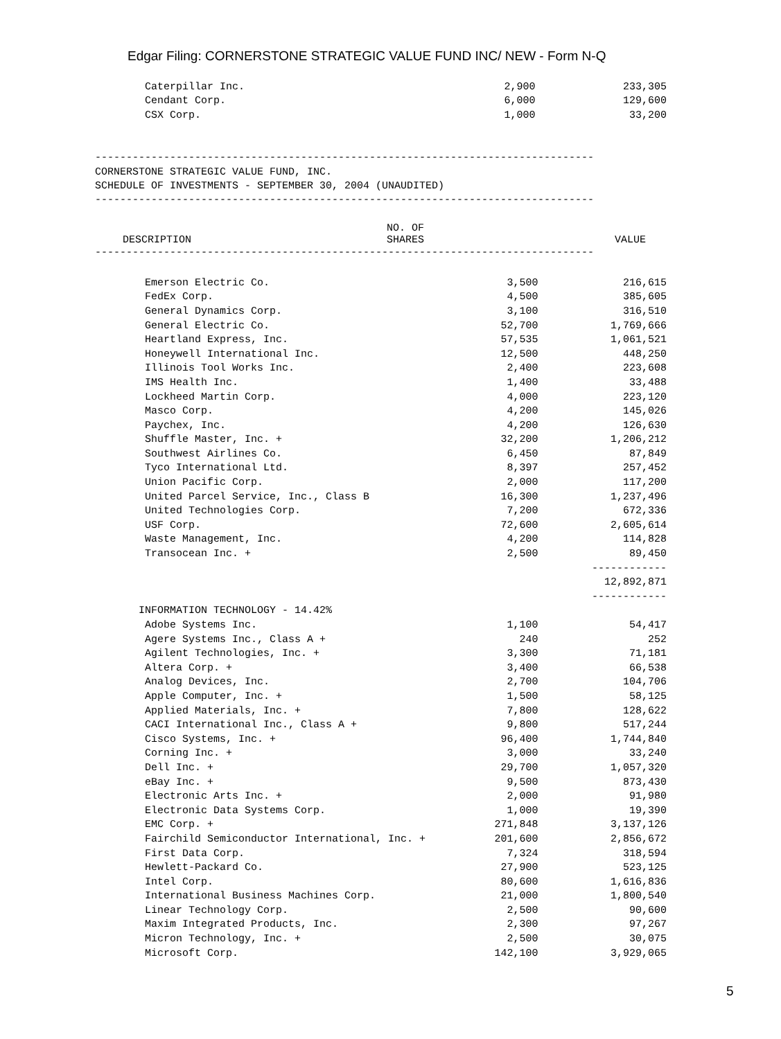Edgar Filing: CORNERSTONE STRATEGIC VALUE FUND INC/ NEW - Form N-Q
| Caterpillar Inc. | 2,900 | 233,305 |
| Cendant Corp. | 6,000 | 129,600 |
| CSX Corp. | 1,000 | 33,200 |
--------------------------------------------------------------------------------
CORNERSTONE STRATEGIC VALUE FUND, INC. SCHEDULE OF INVESTMENTS - SEPTEMBER 30, 2004 (UNAUDITED)
--------------------------------------------------------------------------------
| DESCRIPTION | NO. OF SHARES | VALUE |
| --- | --- | --- |
--------------------------------------------------------------------------------
| Emerson Electric Co. | 3,500 | 216,615 |
| FedEx Corp. | 4,500 | 385,605 |
| General Dynamics Corp. | 3,100 | 316,510 |
| General Electric Co. | 52,700 | 1,769,666 |
| Heartland Express, Inc. | 57,535 | 1,061,521 |
| Honeywell International Inc. | 12,500 | 448,250 |
| Illinois Tool Works Inc. | 2,400 | 223,608 |
| IMS Health Inc. | 1,400 | 33,488 |
| Lockheed Martin Corp. | 4,000 | 223,120 |
| Masco Corp. | 4,200 | 145,026 |
| Paychex, Inc. | 4,200 | 126,630 |
| Shuffle Master, Inc. + | 32,200 | 1,206,212 |
| Southwest Airlines Co. | 6,450 | 87,849 |
| Tyco International Ltd. | 8,397 | 257,452 |
| Union Pacific Corp. | 2,000 | 117,200 |
| United Parcel Service, Inc., Class B | 16,300 | 1,237,496 |
| United Technologies Corp. | 7,200 | 672,336 |
| USF Corp. | 72,600 | 2,605,614 |
| Waste Management, Inc. | 4,200 | 114,828 |
| Transocean Inc. + | 2,500 | 89,450 |
| | | ------------ |
| | | 12,892,871 |
| | | ------------ |
| INFORMATION TECHNOLOGY - 14.42% | | |
| Adobe Systems Inc. | 1,100 | 54,417 |
| Agere Systems Inc., Class A + | 240 | 252 |
| Agilent Technologies, Inc. + | 3,300 | 71,181 |
| Altera Corp. + | 3,400 | 66,538 |
| Analog Devices, Inc. | 2,700 | 104,706 |
| Apple Computer, Inc. + | 1,500 | 58,125 |
| Applied Materials, Inc. + | 7,800 | 128,622 |
| CACI International Inc., Class A + | 9,800 | 517,244 |
| Cisco Systems, Inc. + | 96,400 | 1,744,840 |
| Corning Inc. + | 3,000 | 33,240 |
| Dell Inc. + | 29,700 | 1,057,320 |
| eBay Inc. + | 9,500 | 873,430 |
| Electronic Arts Inc. + | 2,000 | 91,980 |
| Electronic Data Systems Corp. | 1,000 | 19,390 |
| EMC Corp. + | 271,848 | 3,137,126 |
| Fairchild Semiconductor International, Inc. + | 201,600 | 2,856,672 |
| First Data Corp. | 7,324 | 318,594 |
| Hewlett-Packard Co. | 27,900 | 523,125 |
| Intel Corp. | 80,600 | 1,616,836 |
| International Business Machines Corp. | 21,000 | 1,800,540 |
| Linear Technology Corp. | 2,500 | 90,600 |
| Maxim Integrated Products, Inc. | 2,300 | 97,267 |
| Micron Technology, Inc. + | 2,500 | 30,075 |
| Microsoft Corp. | 142,100 | 3,929,065 |
5